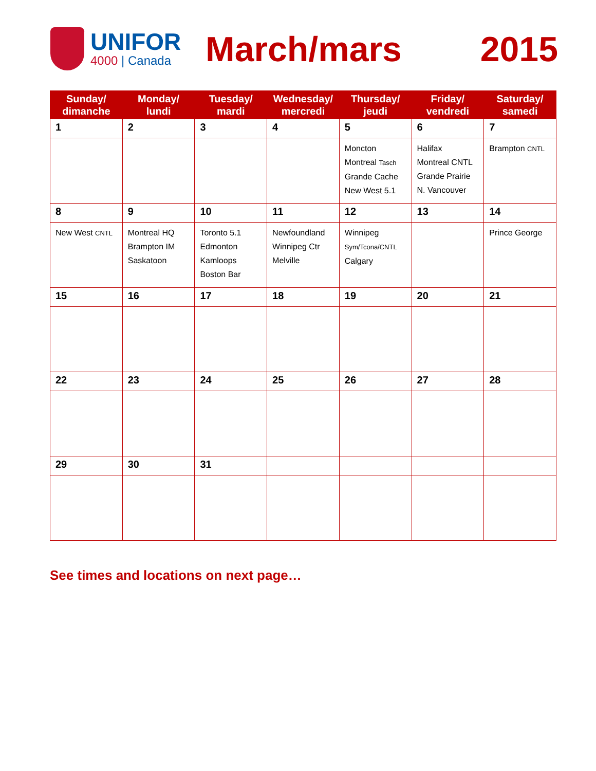UNIFOR
4000 | Canada
March/mars 2015
| Sunday/ dimanche | Monday/ lundi | Tuesday/ mardi | Wednesday/ mercredi | Thursday/ jeudi | Friday/ vendredi | Saturday/ samedi |
| --- | --- | --- | --- | --- | --- | --- |
| 1 | 2 | 3 | 4 | 5 | 6 | 7 |
| | | | | Moncton Montreal Tasch Grande Cache New West 5.1 | Halifax Montreal CNTL Grande Prairie N. Vancouver | Brampton CNTL |
| 8 | 9 | 10 | 11 | 12 | 13 | 14 |
| New West CNTL | Montreal HQ Brampton IM Saskatoon | Toronto 5.1 Edmonton Kamloops Boston Bar | Newfoundland Winnipeg Ctr Melville | Winnipeg Sym/Tcona/CNTL Calgary | | Prince George |
| 15 | 16 | 17 | 18 | 19 | 20 | 21 |
| 22 | 23 | 24 | 25 | 26 | 27 | 28 |
| 29 | 30 | 31 | | | | |
See times and locations on next page…